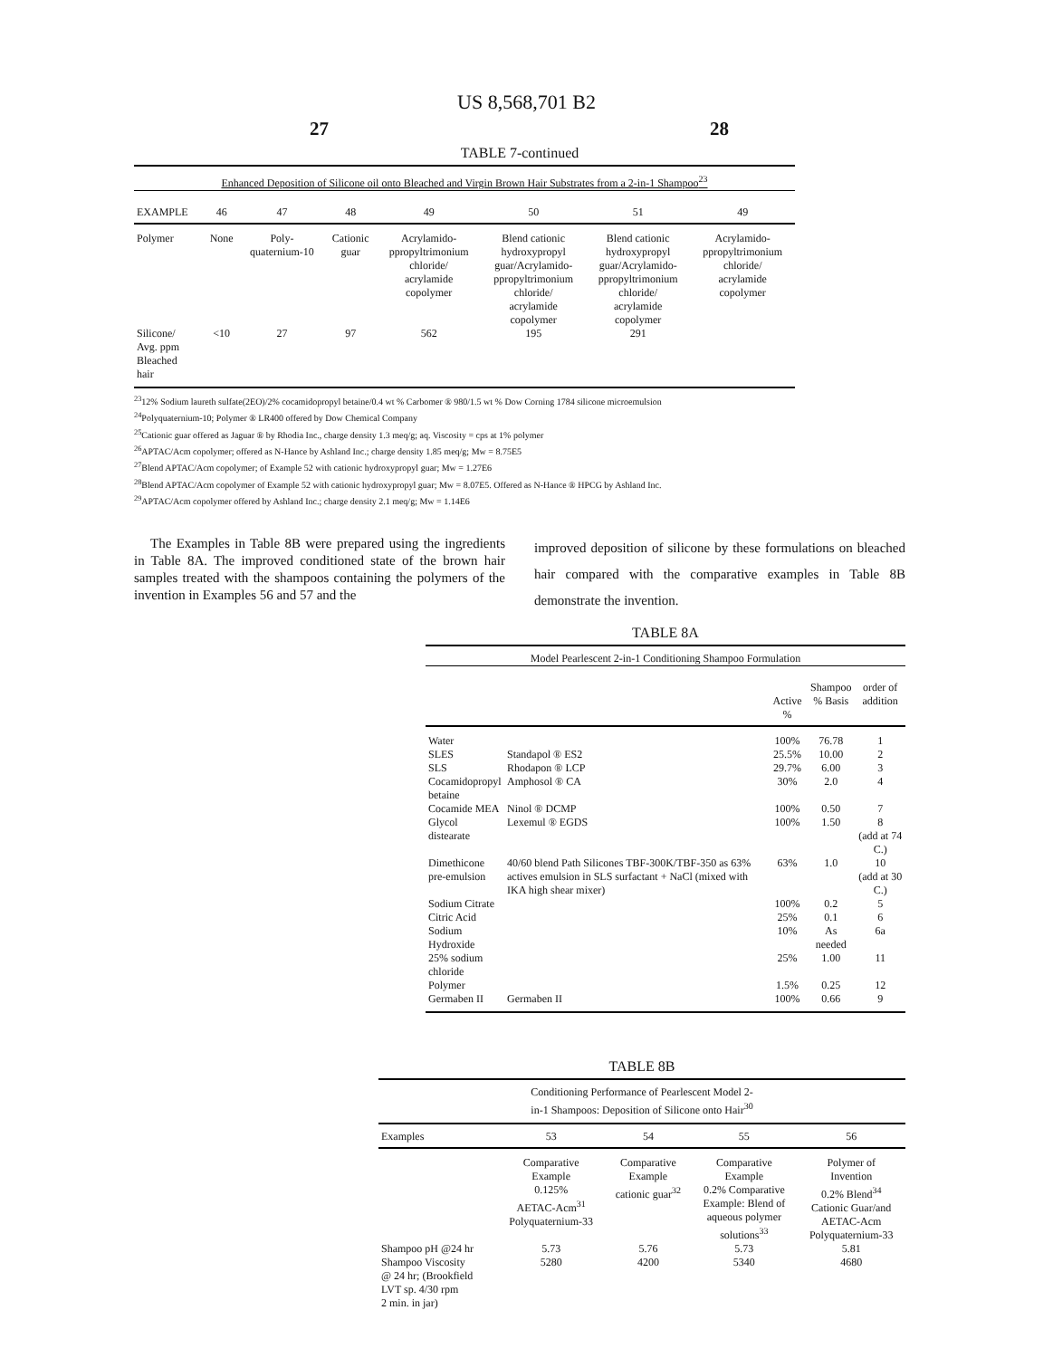US 8,568,701 B2
27 28
TABLE 7-continued
| Enhanced Deposition of Silicone oil onto Bleached and Virgin Brown Hair Substrates from a 2-in-1 Shampoo<sup>23</sup> | | | | | | | |
| EXAMPLE | 46 | 47 | 48 | 49 | 50 | 51 | 49 |
| Polymer | None | Poly- quaternium-10 | Cationic guar | Acrylamido- ppropyltrimonium chloride/ acrylamide copolymer | Blend cationic hydroxypropyl guar/Acrylamido- ppropyltrimonium chloride/ acrylamide copolymer | Blend cationic hydroxypropyl guar/Acrylamido- ppropyltrimonium chloride/ acrylamide copolymer | Acrylamido- ppropyltrimonium chloride/ acrylamide copolymer |
| Silicone/ Avg. ppm Bleached hair | <10 | 27 | 97 | 562 | 195 | 291 | |
<sup>23</sup> 12% Sodium laureth sulfate(2EO)/2% cocamidopropyl betaine/0.4 wt % Carbomer ® 980/1.5 wt % Dow Corning 1784 silicone microemulsion
<sup>24</sup> Polyquaternium-10; Polymer ® LR400 offered by Dow Chemical Company
<sup>25</sup> Cationic guar offered as Jaguar ® by Rhodia Inc., charge density 1.3 meq/g; aq. Viscosity = cps at 1% polymer
<sup>26</sup> APTAC/Acm copolymer; offered as N-Hance by Ashland Inc.; charge density 1.85 meq/g; Mw = 8.75E5
<sup>27</sup> Blend APTAC/Acm copolymer; of Example 52 with cationic hydroxypropyl guar; Mw = 1.27E6
<sup>28</sup> Blend APTAC/Acm copolymer of Example 52 with cationic hydroxypropyl guar; Mw = 8.07E5. Offered as N-Hance ® HPCG by Ashland Inc.
<sup>29</sup> APTAC/Acm copolymer offered by Ashland Inc.; charge density 2.1 meq/g; Mw = 1.14E6
The Examples in Table 8B were prepared using the ingredients in Table 8A. The improved conditioned state of the brown hair samples treated with the shampoos containing the polymers of the invention in Examples 56 and 57 and the
improved deposition of silicone by these formulations on bleached hair compared with the comparative examples in Table 8B demonstrate the invention.
TABLE 8A
| Model Pearlescent 2-in-1 Conditioning Shampoo Formulation | | | | |
| | | Active % | Shampoo % Basis | order of addition |
| Water | | 100% | 76.78 | 1 |
| SLES | Standapol ® ES2 | 25.5% | 10.00 | 2 |
| SLS | Rhodapon ® LCP | 29.7% | 6.00 | 3 |
| Cocamidopropyl betaine | Amphosol ® CA | 30% | 2.0 | 4 |
| Cocamide MEA | Ninol ® DCMP | 100% | 0.50 | 7 |
| Glycol distearate | Lexemul ® EGDS | 100% | 1.50 | 8 (add at 74 C.) |
| Dimethicone pre-emulsion | 40/60 blend Path Silicones TBF-300K/TBF-350 as 63% actives emulsion in SLS surfactant + NaCl (mixed with IKA high shear mixer) | 63% | 1.0 | 10 (add at 30 C.) |
| Sodium Citrate | | 100% | 0.2 | 5 |
| Citric Acid | | 25% | 0.1 | 6 |
| Sodium Hydroxide | | 10% | As needed | 6a |
| 25% sodium chloride | | 25% | 1.00 | 11 |
| Polymer | | 1.5% | 0.25 | 12 |
| Germaben II | Germaben II | 100% | 0.66 | 9 |
TABLE 8B
| Conditioning Performance of Pearlescent Model 2- in-1 Shampoos: Deposition of Silicone onto Hair<sup>30</sup> | | | | |
| Examples | 53 | 54 | 55 | 56 |
| | Comparative Example 0.125% AETAC-Acm<sup>31</sup> Polyquaternium-33 | Comparative Example cationic guar<sup>32</sup> | Comparative Example 0.2% Comparative Example: Blend of aqueous polymer solutions<sup>33</sup> | Polymer of Invention 0.2% Blend<sup>34</sup> Cationic Guar/and AETAC-Acm Polyquaternium-33 |
| Shampoo pH @24 hr | 5.73 | 5.76 | 5.73 | 5.81 |
| Shampoo Viscosity @ 24 hr; (Brookfield LVT sp. 4/30 rpm 2 min. in jar) | 5280 | 4200 | 5340 | 4680 |